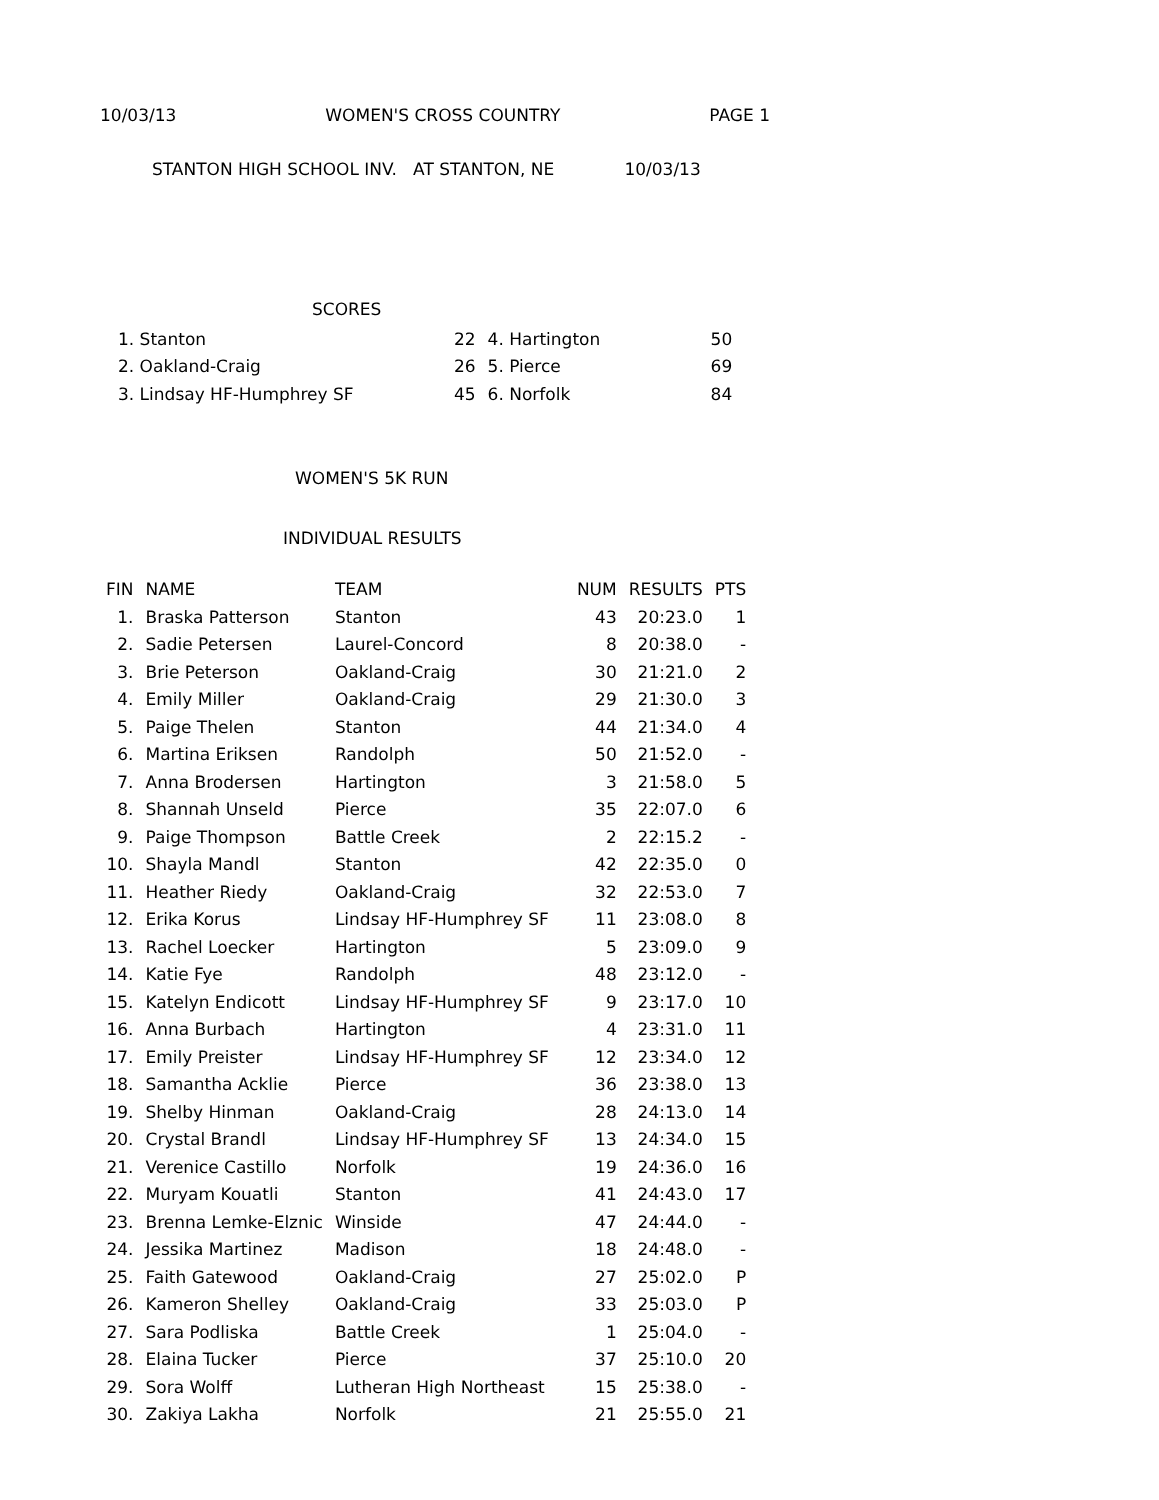10/03/13 WOMEN'S CROSS COUNTRY PAGE 1
STANTON HIGH SCHOOL INV. AT STANTON, NE 10/03/13
SCORES
| 1. Stanton | 22 | 4. Hartington | 50 |
| 2. Oakland-Craig | 26 | 5. Pierce | 69 |
| 3. Lindsay HF-Humphrey SF | 45 | 6. Norfolk | 84 |
WOMEN'S 5K RUN
INDIVIDUAL RESULTS
| FIN | NAME | TEAM | NUM | RESULTS | PTS |
| --- | --- | --- | --- | --- | --- |
| 1. | Braska Patterson | Stanton | 43 | 20:23.0 | 1 |
| 2. | Sadie Petersen | Laurel-Concord | 8 | 20:38.0 | - |
| 3. | Brie Peterson | Oakland-Craig | 30 | 21:21.0 | 2 |
| 4. | Emily Miller | Oakland-Craig | 29 | 21:30.0 | 3 |
| 5. | Paige Thelen | Stanton | 44 | 21:34.0 | 4 |
| 6. | Martina Eriksen | Randolph | 50 | 21:52.0 | - |
| 7. | Anna Brodersen | Hartington | 3 | 21:58.0 | 5 |
| 8. | Shannah Unseld | Pierce | 35 | 22:07.0 | 6 |
| 9. | Paige Thompson | Battle Creek | 2 | 22:15.2 | - |
| 10. | Shayla Mandl | Stanton | 42 | 22:35.0 | 0 |
| 11. | Heather Riedy | Oakland-Craig | 32 | 22:53.0 | 7 |
| 12. | Erika Korus | Lindsay HF-Humphrey SF | 11 | 23:08.0 | 8 |
| 13. | Rachel Loecker | Hartington | 5 | 23:09.0 | 9 |
| 14. | Katie Fye | Randolph | 48 | 23:12.0 | - |
| 15. | Katelyn Endicott | Lindsay HF-Humphrey SF | 9 | 23:17.0 | 10 |
| 16. | Anna Burbach | Hartington | 4 | 23:31.0 | 11 |
| 17. | Emily Preister | Lindsay HF-Humphrey SF | 12 | 23:34.0 | 12 |
| 18. | Samantha Acklie | Pierce | 36 | 23:38.0 | 13 |
| 19. | Shelby Hinman | Oakland-Craig | 28 | 24:13.0 | 14 |
| 20. | Crystal Brandl | Lindsay HF-Humphrey SF | 13 | 24:34.0 | 15 |
| 21. | Verenice Castillo | Norfolk | 19 | 24:36.0 | 16 |
| 22. | Muryam Kouatli | Stanton | 41 | 24:43.0 | 17 |
| 23. | Brenna Lemke-Elznic | Winside | 47 | 24:44.0 | - |
| 24. | Jessika Martinez | Madison | 18 | 24:48.0 | - |
| 25. | Faith Gatewood | Oakland-Craig | 27 | 25:02.0 | P |
| 26. | Kameron Shelley | Oakland-Craig | 33 | 25:03.0 | P |
| 27. | Sara Podliska | Battle Creek | 1 | 25:04.0 | - |
| 28. | Elaina Tucker | Pierce | 37 | 25:10.0 | 20 |
| 29. | Sora Wolff | Lutheran High Northeast | 15 | 25:38.0 | - |
| 30. | Zakiya Lakha | Norfolk | 21 | 25:55.0 | 21 |